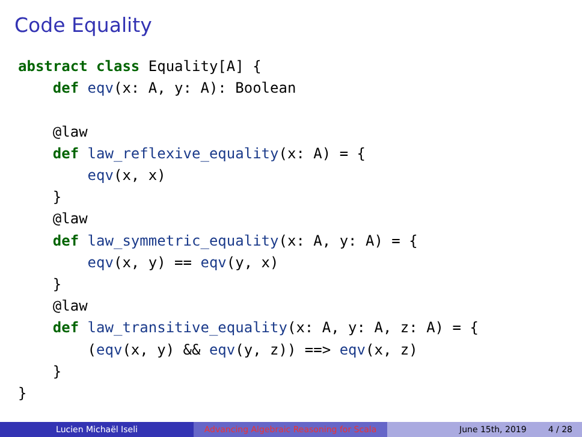Code Equality
abstract class Equality[A] {
    def eqv(x: A, y: A): Boolean

    @law
    def law_reflexive_equality(x: A) = {
        eqv(x, x)
    }
    @law
    def law_symmetric_equality(x: A, y: A) = {
        eqv(x, y) == eqv(y, x)
    }
    @law
    def law_transitive_equality(x: A, y: A, z: A) = {
        (eqv(x, y) && eqv(y, z)) ==> eqv(x, z)
    }
}
Lucien Michaël Iseli Advancing Algebraic Reasoning for Scala
June 15th, 2019 4 / 28